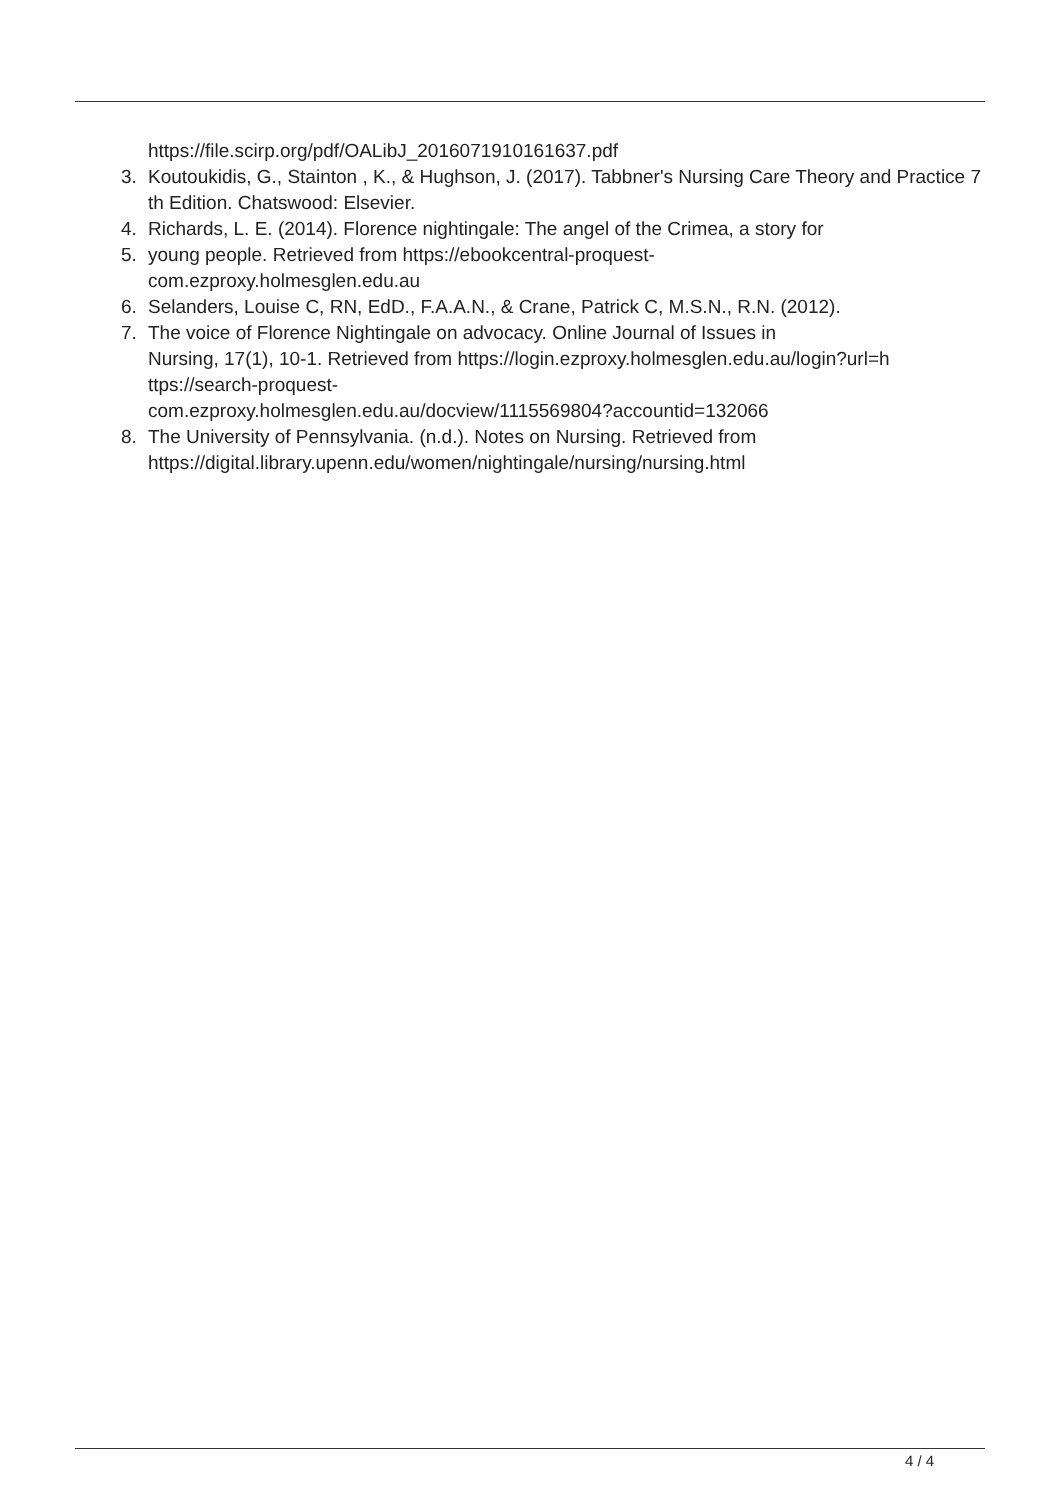https://file.scirp.org/pdf/OALibJ_2016071910161637.pdf
3. Koutoukidis, G., Stainton , K., & Hughson, J. (2017). Tabbner's Nursing Care Theory and Practice 7th Edition. Chatswood: Elsevier.
4. Richards, L. E. (2014). Florence nightingale: The angel of the Crimea, a story for
5. young people. Retrieved from https://ebookcentral-proquest-
com.ezproxy.holmesglen.edu.au
6. Selanders, Louise C, RN, EdD., F.A.A.N., & Crane, Patrick C, M.S.N., R.N. (2012).
7. The voice of Florence Nightingale on advocacy. Online Journal of Issues in
Nursing, 17(1), 10-1. Retrieved from https://login.ezproxy.holmesglen.edu.au/login?url=h
ttps://search-proquest-
com.ezproxy.holmesglen.edu.au/docview/1115569804?accountid=132066
8. The University of Pennsylvania. (n.d.). Notes on Nursing. Retrieved from
https://digital.library.upenn.edu/women/nightingale/nursing/nursing.html
4 / 4